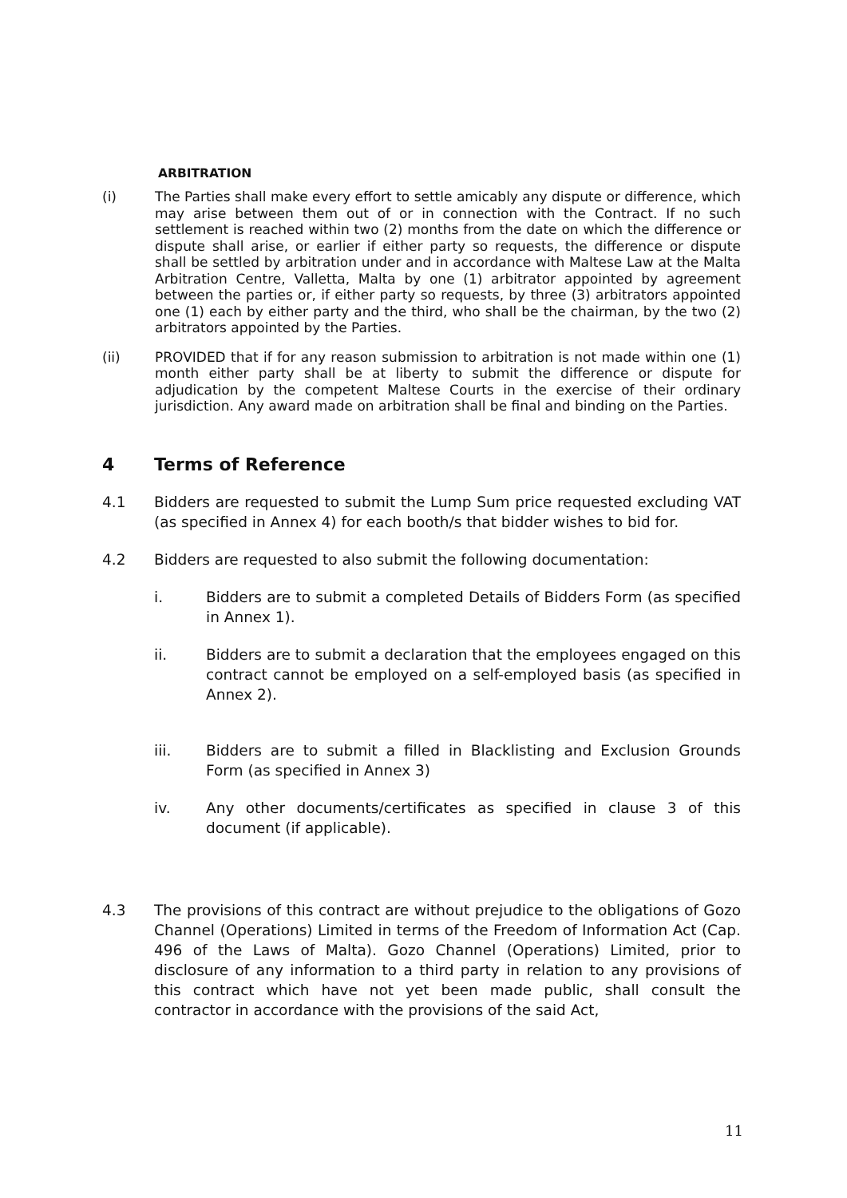ARBITRATION
(i) The Parties shall make every effort to settle amicably any dispute or difference, which may arise between them out of or in connection with the Contract. If no such settlement is reached within two (2) months from the date on which the difference or dispute shall arise, or earlier if either party so requests, the difference or dispute shall be settled by arbitration under and in accordance with Maltese Law at the Malta Arbitration Centre, Valletta, Malta by one (1) arbitrator appointed by agreement between the parties or, if either party so requests, by three (3) arbitrators appointed one (1) each by either party and the third, who shall be the chairman, by the two (2) arbitrators appointed by the Parties.
(ii) PROVIDED that if for any reason submission to arbitration is not made within one (1) month either party shall be at liberty to submit the difference or dispute for adjudication by the competent Maltese Courts in the exercise of their ordinary jurisdiction. Any award made on arbitration shall be final and binding on the Parties.
4 Terms of Reference
4.1 Bidders are requested to submit the Lump Sum price requested excluding VAT (as specified in Annex 4) for each booth/s that bidder wishes to bid for.
4.2 Bidders are requested to also submit the following documentation:
i. Bidders are to submit a completed Details of Bidders Form (as specified in Annex 1).
ii. Bidders are to submit a declaration that the employees engaged on this contract cannot be employed on a self-employed basis (as specified in Annex 2).
iii. Bidders are to submit a filled in Blacklisting and Exclusion Grounds Form (as specified in Annex 3)
iv. Any other documents/certificates as specified in clause 3 of this document (if applicable).
4.3 The provisions of this contract are without prejudice to the obligations of Gozo Channel (Operations) Limited in terms of the Freedom of Information Act (Cap. 496 of the Laws of Malta). Gozo Channel (Operations) Limited, prior to disclosure of any information to a third party in relation to any provisions of this contract which have not yet been made public, shall consult the contractor in accordance with the provisions of the said Act,
11